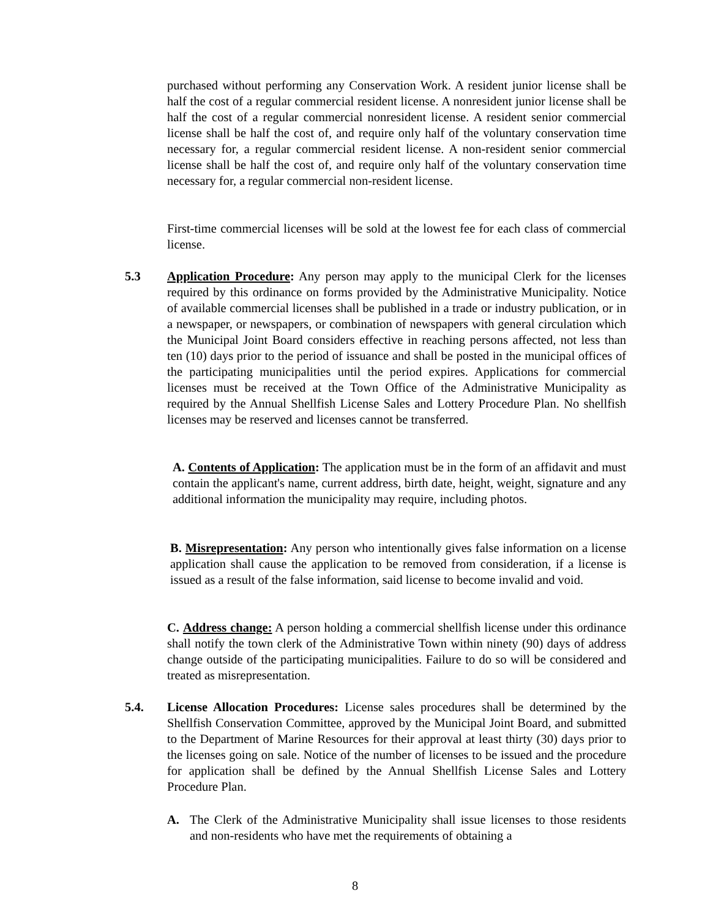purchased without performing any Conservation Work. A resident junior license shall be half the cost of a regular commercial resident license. A nonresident junior license shall be half the cost of a regular commercial nonresident license. A resident senior commercial license shall be half the cost of, and require only half of the voluntary conservation time necessary for, a regular commercial resident license. A non-resident senior commercial license shall be half the cost of, and require only half of the voluntary conservation time necessary for, a regular commercial non-resident license.
First-time commercial licenses will be sold at the lowest fee for each class of commercial license.
5.3
Application Procedure: Any person may apply to the municipal Clerk for the licenses required by this ordinance on forms provided by the Administrative Municipality. Notice of available commercial licenses shall be published in a trade or industry publication, or in a newspaper, or newspapers, or combination of newspapers with general circulation which the Municipal Joint Board considers effective in reaching persons affected, not less than ten (10) days prior to the period of issuance and shall be posted in the municipal offices of the participating municipalities until the period expires. Applications for commercial licenses must be received at the Town Office of the Administrative Municipality as required by the Annual Shellfish License Sales and Lottery Procedure Plan. No shellfish licenses may be reserved and licenses cannot be transferred.
A. Contents of Application: The application must be in the form of an affidavit and must contain the applicant's name, current address, birth date, height, weight, signature and any additional information the municipality may require, including photos.
B. Misrepresentation: Any person who intentionally gives false information on a license application shall cause the application to be removed from consideration, if a license is issued as a result of the false information, said license to become invalid and void.
C. Address change: A person holding a commercial shellfish license under this ordinance shall notify the town clerk of the Administrative Town within ninety (90) days of address change outside of the participating municipalities. Failure to do so will be considered and treated as misrepresentation.
5.4.
License Allocation Procedures: License sales procedures shall be determined by the Shellfish Conservation Committee, approved by the Municipal Joint Board, and submitted to the Department of Marine Resources for their approval at least thirty (30) days prior to the licenses going on sale. Notice of the number of licenses to be issued and the procedure for application shall be defined by the Annual Shellfish License Sales and Lottery Procedure Plan.
A.
The Clerk of the Administrative Municipality shall issue licenses to those residents and non-residents who have met the requirements of obtaining a
8